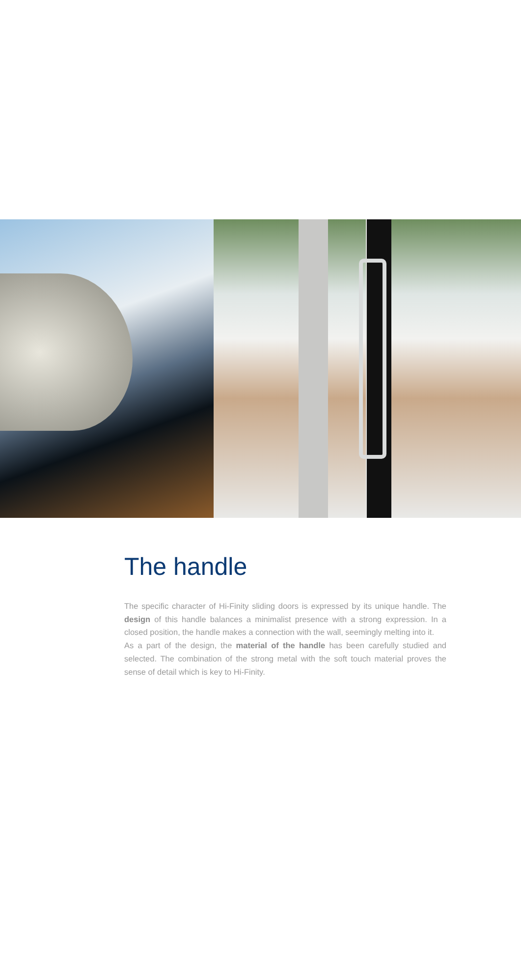The handle
The specific character of Hi-Finity sliding doors is expressed by its unique handle. The design of this handle balances a minimalist presence with a strong expression. In a closed position, the handle makes a connection with the wall, seemingly melting into it.
As a part of the design, the material of the handle has been carefully studied and selected. The combination of the strong metal with the soft touch material proves the sense of detail which is key to Hi-Finity.